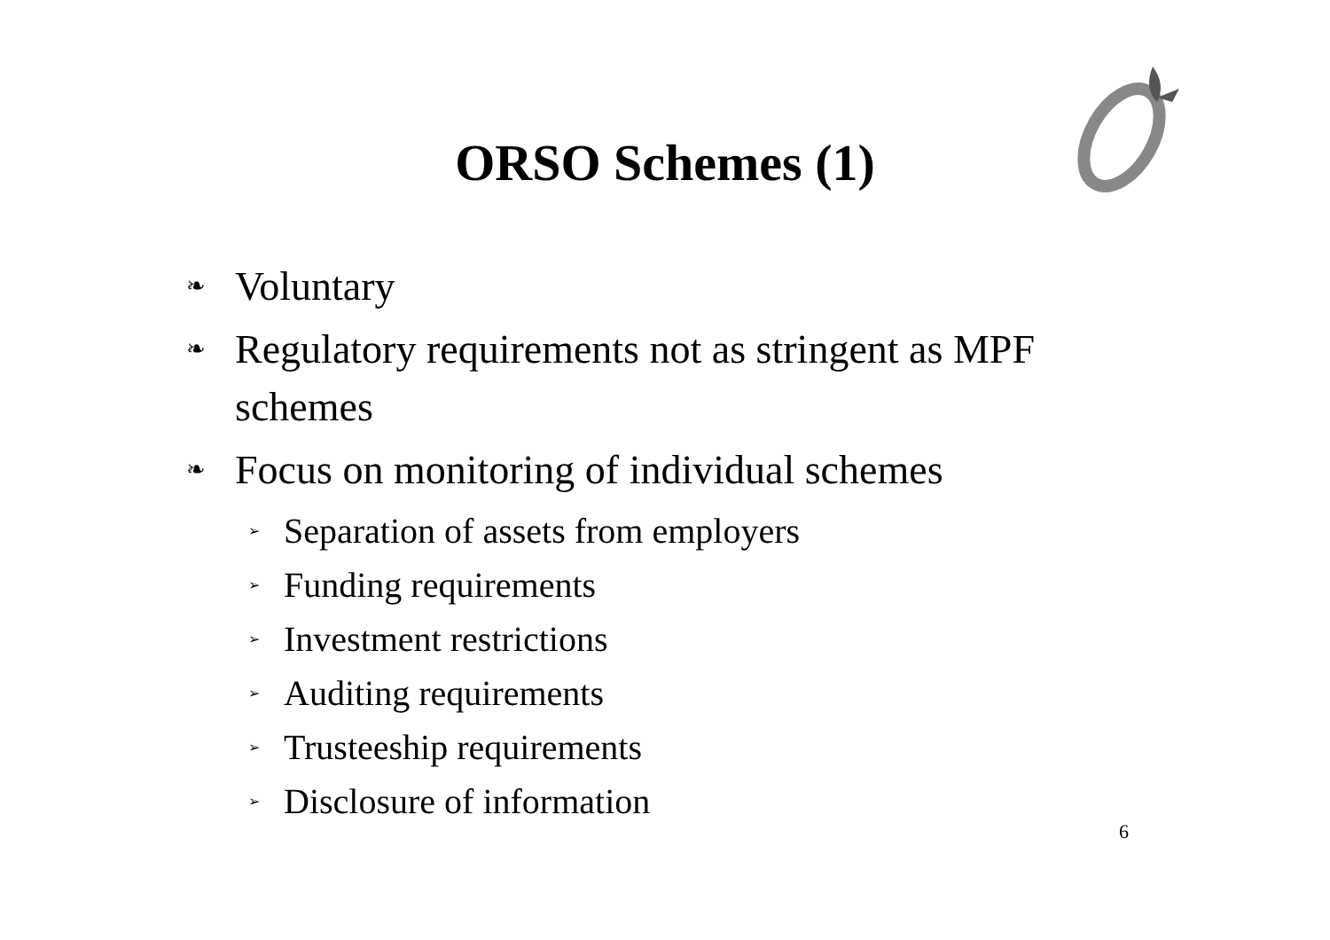ORSO Schemes (1)
❧ Voluntary
❧ Regulatory requirements not as stringent as MPF schemes
❧ Focus on monitoring of individual schemes
➢ Separation of assets from employers
➢ Funding requirements
➢ Investment restrictions
➢ Auditing requirements
➢ Trusteeship requirements
➢ Disclosure of information
6